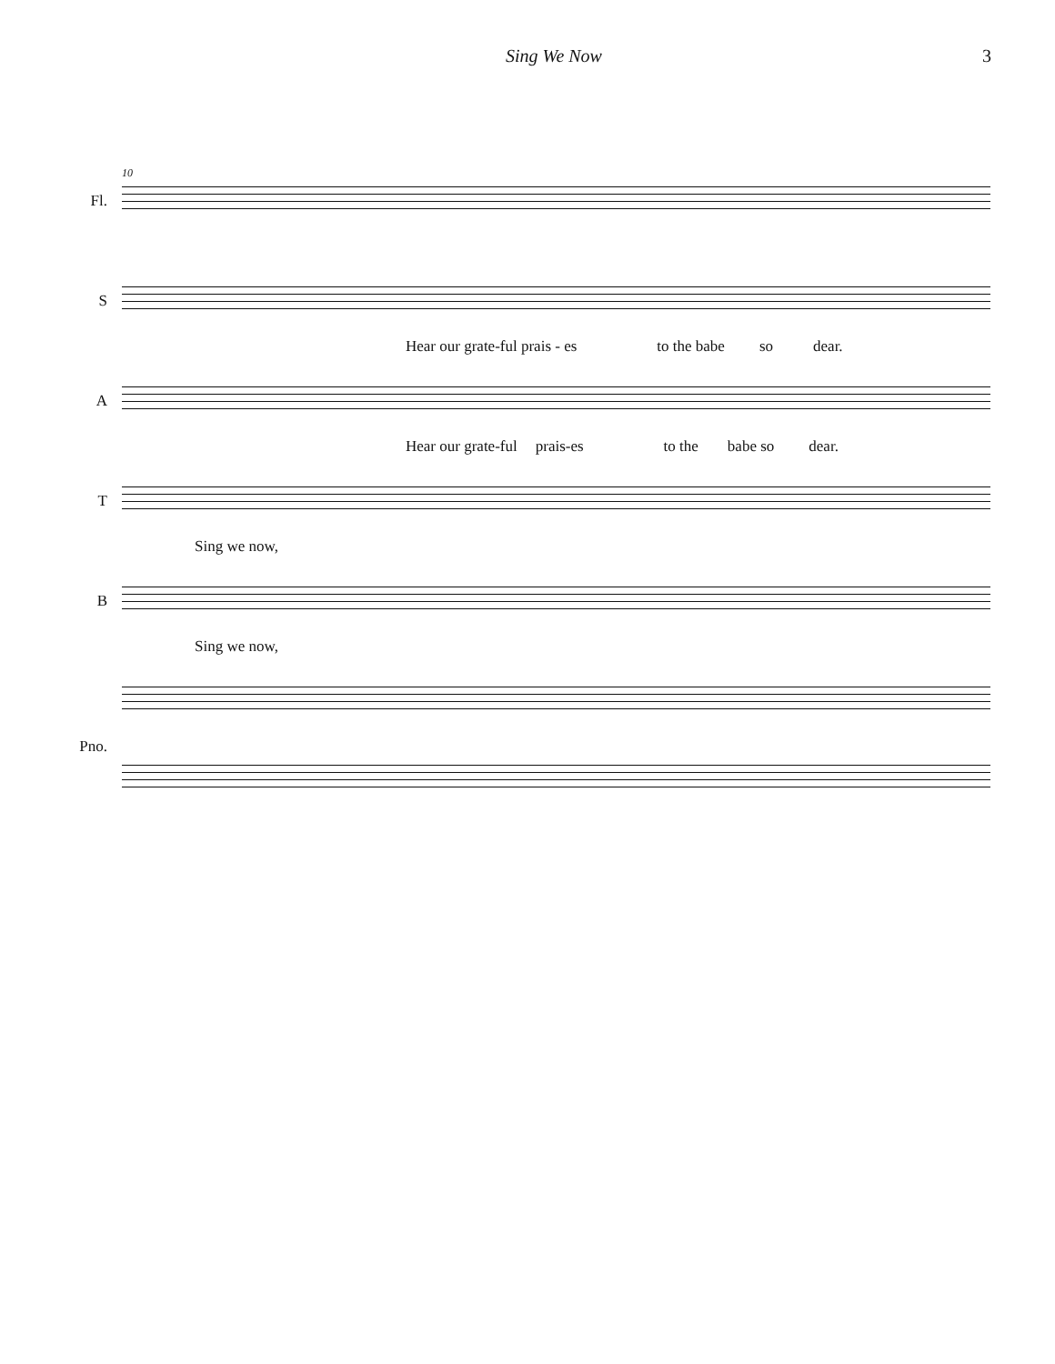Sing We Now 3
Fl.
10
S
Hear our grate-ful prais - es to the babe so dear.
A
Hear our grate-ful prais-es to the babe so dear.
T
Sing we now,
B
Sing we now,
Pno.